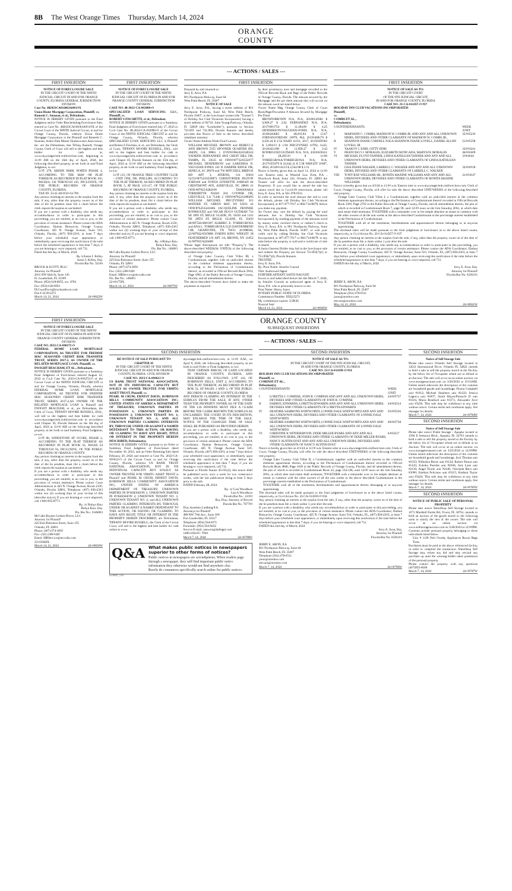8B The West Orange Times Thursday, March 14, 2024
ORANGE
COUNTY
--- ACTIONS / SALES ---
FIRST INSERTION
NOTICE OF FORECLOSURE SALE
IN THE CIRCUIT COURT OF THE NINTH JUDICIAL CIRCUIT IN AND FOR ORANGE COUNTY, FLORIDA GENERAL JURISDICTION DIVISION
Case No. 482023CA016063A001OX
Union Home Mortgage Corporation, Plaintiff, vs.
Ramesh C. Sinanan, et al., Defendants.
NOTICE IS HEREBY GIVEN pursuant to the Final Judgment and/or Order Rescheduling Foreclosure Sale, entered in Case No. 482023CA016063A001OX of the Circuit Court of the NINTH Judicial Circuit, in and for Orange County, Florida, wherein Union Home Mortgage Corporation is the Plaintiff and Ramesh C. Sinanan; Arden Park Master Homeowners Association, Inc. are the Defendants, that Tiffany Russell, Orange County Clerk of Court will sell to the highest and best bidder for cash at, www.myorangeclerk.realforeclose.com, beginning at 11:00 AM on the 16th day of April, 2024, the following described property as set forth in said Final Judgment, to wit:
LOT 278, ARDEN PARK NORTH PHASE 4, ACCORDING TO THE MAP OR PLAT THEREOF, AS RECORDED IN PLAT BOOK 100, PAGE(S) 136 THROUGH 145, INCLUSIVE, OF THE PUBLIC RECORDS OF ORANGE COUNTY, FLORIDA.
TAX ID: 33-21-28-0010-02-780
Any person claiming an interest in the surplus from the sale, if any, other than the property owner as of the date of the lis pendens must file a claim before the clerk reports the surplus as unclaimed.
If you are a person with a disability who needs any accommodation in order to participate in this proceeding, you are entitled, at no cost to you, to the provision of certain assistance. Please contact the ADA Coordinator, Human Resources, Orange County Courthouse, 425 N. Orange Avenue, Suite 510, Orlando, Florida, (407) 836-2303, at least 7 days before your scheduled court appearance, or immediately upon receiving this notification if the time before the scheduled appearance is less than 7 days; if you are hearing or voice impaired, call 711.
Dated this 6th day of March, 2024.
By /s/Justin J. Kelley
Justin J. Kelley, Esq.
Florida Bar No. 32106
BROCK & SCOTT, PLLC
Attorney for Plaintiff
2001 NW 64th St, Suite 130
Ft. Lauderdale, FL 33309
Phone: (954) 618-6955, ext. 4766
Fax: (954) 618-6954
FLCourtDocs@brockandscott.com
File # 23-F01275
March 14, 21, 2024 24-00822W
FIRST INSERTION
NOTICE OF FORECLOSURE SALE
IN THE CIRCUIT COURT OF THE NINTH JUDICIAL CIRCUIT OF FLORIDA IN AND FOR ORANGE COUNTY GENERAL JURISDICTION DIVISION
CASE NO. 2023-CA-000272-O
FEDERAL HOME LOAN MORTGAGE CORPORATION, AS TRUSTEE FOR FREDDIE MAC SEASONED CREDIT RISK TRANSFER TRUST, SERIES 2017-2, AS OWNER OF THE RELATED MORTGAGE LOAN, Plaintiff, vs.
DWIGHT BEACHAM, ET AL., Defendants.
NOTICE IS HEREBY GIVEN pursuant to a Summary Final Judgment of Foreclosure entered August 21, 2023 in Civil Case No. 2023-CA-000272-O of the Circuit Court of the NINTH JUDICIAL CIRCUIT in and for Orange County, Orlando, Florida, wherein FEDERAL HOME LOAN MORTGAGE CORPORATION, AS TRUSTEE FOR FREDDIE MAC SEASONED CREDIT RISK TRANSFER TRUST, SERIES 2017-2,AS OWNER OF THE RELATED MORTGAGE LOAN is Plaintiff and DWIGHT BEACHAM, et al., are Defendants, the Clerk of Court, TIFFANY MOORE RUSSELL, ESQ., will sell to the highest and best bidder for cash www.myorangeclerk.realforeclose.com in accordance with Chapter 45, Florida Statutes on the 4th day of April, 2024 at 11:00 AM on the following described property as set forth in said Summary Final Judgment, to-wit:
LOT 86, WINDSTONE AT OCOEE, PHASE 2, ACCORDING TO THE PLAT THEREOF AS RECORDED IN PLAT BOOK 61, PAGES 54 THROUGH 56, INCLUSIVE, OF THE PUBLIC RECORDS OF ORANGE COUNTY.
Any person claiming an interest in the surplus from the sale, if any, other than the property owner as of the date of the lis pendens, must file a claim before the clerk reports the surplus as unclaimed.
If you are a person with a disability who needs any accommodation in order to participate in this proceeding, you are entitled, at no cost to you, to the provision of certain assistance. Please contact Court Administration at 425 N. Orange Avenue, Room 2130, Orlando, Florida 32801, Telephone: (407) 836-2303 within two (2) working days of your receipt of this (describe notice); If you are hearing or voice impaired, call 1-800-955-8771.
By: /s/ Robyn Katz
Robyn Katz, Esq.
Fla. Bar No.: 0146803
McCalla Raymer Leibert Pierce, LLC
Attorney for Plaintiff
225 East Robinson Street, Suite 155
Orlando, FL 32801
Phone: (407) 674-1850
Fax: (321) 248-0420
Email: MRService@mccalla.com
23-03382FL
March 14, 21, 2024 24-00830W
FIRST INSERTION
NOTICE OF FORECLOSURE SALE
IN THE CIRCUIT COURT OF THE NINTH JUDICIAL CIRCUIT OF FLORIDA IN AND FOR ORANGE COUNTY GENERAL JURISDICTION DIVISION
CASE NO. 48-2022-CA-002080-O
SPECIALIZED LOAN SERVICING LLC, Plaintiff, vs.
ROBERT S FISCHETTI, et al., Defendant.
NOTICE IS HEREBY GIVEN pursuant to a Summary Final Judgment of Foreclosure entered July 17, 2023 in Civil Case No. 48-2022-CA-002080-O of the Circuit Court of the NINTH JUDICIAL CIRCUIT in and for Orange County, Orlando, Florida, wherein SPECIALIZED LOAN SERVICING LLC is Plaintiff and Robert S Fischetti, et al., are Defendants, the Clerk of Court, TIFFANY MOORE RUSSELL, ESQ., will sell to the highest and best bidder for cash at www.myorangeclerk.realforeclose.com in accordance with Chapter 45, Florida Statutes on the 15th day of April, 2024 at 11:00 AM on the following described property as set forth in said Summary Final Judgment, to-wit:
LOT 115, OF ORANGE TREE COUNTRY CLUB - UNIT ONE, DR. PHILLIPS, ACCORDING TO THE PLAT THEREOF, AS RECORDED IN PLAT BOOK 5, AT PAGE 115-117, OF THE PUBLIC RECORDS OF ORANGE COUNTY, FLORIDA.
Any person claiming an interest in the surplus from the sale, if any, other than the property owner as of the date of the lis pendens, must file a claim before the clerk reports the surplus as unclaimed.
If you are a person with a disability who needs any accommodation in order to participate in this proceeding, you are entitled, at no cost to you, to the provision of certain assistance. Please contact Court Administration at 425 N. Orange Avenue, Room 2130, Orlando, Florida 32801, Telephone: (407) 836-2303 within two (2) working days of your receipt of this (describe notice); If you are hearing or voice impaired, call 1-800-955-8771.
By: /s/Robyn Katz
Robyn Katz, Esq.
Fla. Bar No.: 146803
McCalla Raymer Leibert Pierce, LLC
Attorney for Plaintiff
225 East Robinson Street, Suite 155
Orlando, FL 32801
Phone: (407) 674-1850
Fax: (321) 248-0420
Email: MRService@mccalla.com
Fla. Bar No.: 146803
22-00175FL
March 14, 21, 2024 24-00870W
FIRST INSERTION
Prepared by and returned to:
Jerry E. Aron, P.A.
801 Northpoint Parkway, Suite 64
West Palm Beach, FL 33407
NOTICE OF SALE
Jerry E. Aron, P.A., having a street address of 801 Northpoint Parkway, Suite 64, West Palm Beach, Florida 33407, is the foreclosure trustee (the “Trustee”) of Holiday Inn Club Vacations Incorporated, having a street address of 9271S. John Young Parkway, Orlando, Fl. 32819 (the “Lienholder”), pursuant to Section 721.855 and 721.856, Florida Statutes and hereby provides this Notice of Sale to the below described timeshare interests:
Owner Name Address Week/Unit/Contract
WILLIAM MICHAEL BROWN and REBECCA ANN BROWN 5355 SPOONER QUARTER RD, JAKIN, GA 39861 1 EVEN/086242/6528322 YADENIS FERNANDEZ 4905 CREST HILL DR, TAMPA, FL 33615 44 ODD/087732/6532077 MICHAEL HENDERSON and LAKEISHA D. VAUGHAN-JONES 143 N HARPER RIDGE DR, SENECA, SC 29678 and 700 MITCHELL BRIDGE RD APT 3, ATHENS, GA 30606 52/53/087523/6558873 CHRISTOPHER FELTON JORDAN and TONYA LYNNETTE JORDAN 84 CRESTMONT AVE, ASHEVILLE, NC 28806 41 ODD/087925/6282009 TAWANAKA THERMETTE NASH 204 COOPER DR, LEESVILLE, LA 71446 2 ODD/087922/6298295 WILLIAM MICHAEL PIECZYNSKI 301 MATHER ST, GREEN BAY, WI 54303 42 ODD/87625/6241686 JACQUELINE DENNISE RODRIGUEZ and OSCAR HUGO GUZMAN 716 SE 2ND ST, BELLE GLADE, FL 33430 and 1141 NE 28TH ST, BELLE GLADE, FL 33430 28/087526/6800397 ALBERIC E. TORREGROSA and ANA L. TORREGROSA 5125 HAYDENBEND CIR, GRAPEVINE, TX 76051 20/088046, 23/087922/6505888 JOSEPH KING WRIGHT 38 FEATHERBED LN APT 1A, BRONX, NY 10452 41/087935/6226689
Whose legal descriptions are (the “Property”): The above-described WEEK(S)/ UNIT(S) of the following described real property:
of Orange Lake Country Club Villas III, a Condominium, together with an undivided interest in the common elements appurtenant thereto, according to the Declaration of Condominium thereof, as recorded in Official Records Book 5914, Page 1965, of the Public Records of Orange County, Florida, and all amendments thereto.
The above-described Owners have failed to make the payments as required
by their promissory note and mortgage recorded in the Official Records Book and Page of the Public Records of Orange County, Florida. The amount secured by the Mortgage and the per diem amount that will accrue on the amount owed are stated below:
Owner Name Mtg. Orange County Clerk of Court Book/Page/Document # Amount Secured by Mortgage Per Diem
BROWN/BROWN N/A, N/A, 20180120681 $ 6,929.27 $ 2.62 FERNANDEZ N/A, N/A, 20170691754 $ 11,184.80 $ 4.25 HENDERSON/VAUGHAN-JONES N/A, N/A, 20180244683 $ 48,003.94 $ 13.67 JORDAN/JORDAN 10979, 962, 20150468170 $ 6,630.24 $ 2.52 NASH 11031, 2017, 20150659360 $ 5,094.03 $ 1.94 PIECZYNSKI 10792, 6123, 20140421198 $ 11,858.27 $ 3.42 RODRIGUEZ/GUZMAN N/A, N/A, 20200659411 $ 28,283.00 $ 10.96 TORREGROSA/TORREGROSA N/A, N/A, 20170355479 $ 16,642.11 $ 5.58 WRIGHT 10687, 4924, 20140014133 $ 2,562.98 $ 1.01
Notice is hereby given that on April 11, 2024 at 11:00 a.m. Eastern time, at Westfall Law Firm, P.A. , Woodcock Road, Suite 120, Orlando, Fl. 32803 the Trustee will offer for sale the above-described Properties. If you would like to attend the sale but cannot travel due to Covid-19 restrictions, please call Jerry E. Aron, P.A. at 561-478-0511.
In order to ascertain the total amount due and to cure the default, please call Holiday Inn Club Vacations Incorporated, at 407-477-7017 or 866-714-8679, before you make any payment.
An Owner may cure the default by paying the total amounts due to Holiday Inn Club Vacations Incorporated, by sending payment of the amounts owed by money order, certified check, or cashier’s check to Jerry E. Aron, P.A. at 801 Northpoint Parkway, Suite 64, West Palm Beach, Florida 33407, or with your credit card by calling Holiday Inn Club Vacations Incorporated, at 407-477-7017 or 866-714-8679. at any time before the property is sold and a certificate of sale is issued.
A Junior Interest Holder may bid at the foreclosure sale and redeem the Property per Section 721.855(7)(f) or 721.856(7)(f), Florida Statutes.
TRUSTEE:
Jerry E. Aron, P.A.
By: Print Name: Jennifer Conrad
Title: Authorized Agent
FURTHER AFFIANT SAITH NAUGHT.
Sworn to and subscribed before me this March 7, 2024, by Jennifer Conrad, as authorized agent of Jerry E. Aron, P.A. who is personally known to me .
Print Name: Sherry Jones
NOTARY PUBLIC STATE OF FLORIDA
Commission Number: HH215271
My commission expires: 2/28/26
Notarial Seal
March 14, 21, 2024 24-00846W
FIRST INSERTION
NOTICE OF SALE AS TO:
IN THE CIRCUIT COURT
OF THE 9TH JUDICIAL CIRCUIT,
IN AND FOR ORANGE COUNTY, FLORIDA
CASE NO. 23-CA-014357-O #37
HOLIDAY INN CLUB VACATIONS INCORPORATED
Plaintiff,
vs.
COMBS ET AL.,
Defendant(s).
| COUNT | DEFENDANTS | WEEK /UNIT |
| --- | --- | --- |
| I | MARYANN C. COMBS, MADISON W. COMBS JR. AND ANY AND ALL UNKNOWN HEIRS, DEVISEES AND OTHER CLAIMANTS OF MADISON W. COMBS JR., | 35/005230 |
| II | SHANNON DIANE CORDELL N/K/A SHANNON DIANE LOVELL, DANIEL ALLEN LOVELL JR | 51/005358 |
| IV | YAAKOV I. EDRI, GITTY EDRI | 33/003241 |
| V | FRANCISCO J. MORALES, ELIZABETH MONCADA, MARYSOL MORALES | 46/000409 |
| VI | MICHAEL FLOYD TANNER, LINDA KATHLEAN TANNER AND ANY AND ALL UNKNOWN HEIRS, DEVISEES AND OTHER CLAIMANTS OF LINDA KATHLEAN TANNER | 3/004044 |
| VII | LISA DIANE WALKER, LARRELL C. WALKER AND ANY AND ALL UNKNOWN HEIRS, DEVISEES AND OTHER CLAIMANTS OF LARRELL C. WALKER | 32/000018 |
| VIII | TONY RAY WILLIAMS SR., BONITA MAXINE WILLIAMS AND ANY AND ALL UNKNOWN HEIRS, DEVISEES AND OTHER CLAIMANTS OF BONITA MAXINE WILLIAMS | 21/003047 |
Notice is hereby given that on 4/3/24 at 11:00 a.m. Eastern time at www.myorangeclerk.realforeclose.com, Clerk of Court, Orange County, Florida, will offer for sale the above described UNIT/WEEKS of the following described real property:
Orange Lake Country Club Villas I, a Condominium, together with an undivided interest in the common elements appurtenant thereto, according to the Declaration of Condominium thereof recorded in Official Records Book 3300, Page 2702 in the Public Records of Orange County, Florida, and all amendments thereto, the plat of which is recorded in Condominium Book 7, page 59, until 12:00 noon on the first Saturday 2061, at which date said estate shall terminate; TOGETHER with a remainder over in fee simple absolute as tenant in common with the other owners of all the unit weeks in the above described Condominium in the percentage interest established in the Declaration of Condominium.
TOGETHER with all of the tenements, hereditaments and appurtenances thereto belonging or in anywise appertaining.
The aforesaid sales will be made pursuant to the final judgments of foreclosure as to the above listed counts, respectively, in Civil Action No. 23-CA-014357-O #37.
Any person claiming an interest in the surplus from the sale, if any, other than the property owner as of the date of the lis pendens must file a claim within 1 year after the sale.
If you are a person with a disability who needs any accommodation in order to participate in this proceeding, you are entitled, at no cost to you, to the provision of certain assistance. Please contact the ADA Coordinator, Human Resources, Orange County Courthouse, 425 N. Orange Avenue, Suite 510, Orlando, FL, (407) 836-2303, at least 7 days before your scheduled court appearance, or immediately upon receiving this notification if the time before the scheduled appearance is less than 7 days; if you are hearing or voice impaired, call 711.
DATED this 6th day of March, 2024
Jerry E. Aron, Esq.
Attorney for Plaintiff
Florida Bar No. 0236101
JERRY E. ARON, P.A
801 Northpoint Parkway, Suite 64
West Palm Beach, FL 33407
Telephone (561) 478-0511
jaron@aronlaw.com
mevans@aronlaw.com
May 14, 21, 2024 24-00821W
ORANGE COUNTY
SUBSEQUENT INSERTIONS
--- ACTIONS / SALES ---
SECOND INSERTION
RE-NOTICE OF SALE PURSUANT TO CHAPTER 45
IN THE CIRCUIT COURT OF THE NINTH JUDICIAL CIRCUIT IN AND FOR ORANGE COUNTY, FLORIDA. CIVIL DIVISION
CASE NO. 2023-CA-000612-O
US BANK TRUST NATIONAL ASSOCIATION, NOT IN ITS INDIVIDUAL CAPACITY BUT SOLELY AS OWNER TRUSTEE FOR VRMTG ASSET TRUST, Plaintiff, vs.
PEARL M CRUM; ERNEST DAVIS; ROBINSON HILLS COMMUNITY ASSOCIATION INC; UNITED STATES OF AMERICA DEPARTMENT OF TREASURY; UNKNOWN PARTIES IN POSSESSION 1; UNKNOWN PARTIES IN POSSESSION 2; UNKNOWN TENANT NO. 1; UNKNOWN TENANT NO. 2; AND ALL UNKNOWN PARTIES CLAIMING INTERESTS BY, THROUGH, UNDER OR AGAINST A NAMED DEFENDANT TO THIS ACTION, OR HAVING OR CLAIMING TO HAVE ANY RIGHT, TITLE OR INTEREST IN THE PROPERTY HEREIN DESCRIBED, Defendant(s).
NOTICE IS HEREBY GIVEN pursuant to an Order or Summary Final Judgment of Foreclosure dated November 30, 2023, and an Order Resetting Sale dated February 20, 2024 and entered in Case No. 2023-CA-000612-O of the Circuit Court in and for Orange County, Florida, wherein US BANK TRUST NATIONAL ASSOCIATION, NOT IN ITS INDIVIDUAL CAPACITY BUT SOLELY AS OWNER TRUSTEE FOR VRMTG ASSET TRUST is Plaintiff and PEARL M CRUM; ERNEST DAVIS; ROBINSON HILLS COMMUNITY ASSOCIATION INC; UNITED STATES OF AMERICA DEPARTMENT OF TREASURY; UNKNOWN PARTIES IN POSSESSION 1; UNKNOWN PARTIES IN POSSESSION 2; UNKNOWN TENANT NO. 1; UNKNOWN TENANT NO. 2; and ALL UNKNOWN PARTIES CLAIMING INTERESTS BY, THROUGH, UNDER OR AGAINST A NAMED DEFENDANT TO THIS ACTION, OR HAVING OR CLAIMING TO HAVE ANY RIGHT, TITLE OR INTEREST IN THE PROPERTY HEREIN DESCRIBED, are Defendants, TIFFANY MOORE RUSSELL, the Clerk of the Circuit Court, will sell to the highest and best bidder for cash online at www.
myorangeclerk.realforeclose.com, at 11:00 A.M., on April 9, 2024, the following described property as set forth in said Order or Final Judgment, to-wit:
THAT CERTAIN PARCEL OF LAND LOCATED IN ORANGE COUNTY, FLORIDA, AND DESCRIBED AS FOLLOWS: LOT 142, OF ROBINSON HILLS, UNIT 2, ACCORDING TO THE PLAT THEREOF, AS RECORDED IN PLAT BOK 52, AT PAGES 1 AND 2, OF THE PUBLIC RECORDS OF ORANGE COUNTY, FLORIDA
ANY PERSON CLAIMING AN INTEREST IN THE SURPLUS FROM THE SALE, IF ANY, OTHER THAN THE PROPERTY OWNER AS OF THE DATE OF THE LIS PENDENS MUST FILE A CLAIM BEFORE THE CLERK REPORTS THE SURPLUS AS UNCLAIMED. THE COURT, IN ITS DESCRETION, MAY ENLARGE THE TIME OF THE SALE. NOTICE OF THE CHANGED TIME OF SALE SHALL BE PUBLISHED AS PROVIDED HEREIN.
If you are a person with a disability who needs any accommodation in order to participate in this proceeding, you are entitled, at no cost to you, to the provision of certain assistance. Please contact the ADA Coordinator, Human Resources, Orange County Courthouse, 425 N. Orange Avenue, Suite 510, Orlando, Florida, (407) 836-2303, at least 7 days before your scheduled court appearance, or immediately upon receiving this notification if the time before the scheduled appearance is less than 7 days; if you are hearing or voice impaired, call 711.
Pursuant to Florida Statute 45.031(2), this notice shall be published twice, once a week for two consecutive weeks, with the last publication being at least 5 days prior to the sale.
DATED February 28, 2024.
By: /s/ Lisa Woodburn
Lisa A Woodburn
Florida Bar No.: 11003
Roy Diaz, Attorney of Record
Florida Bar No. 767700
Diaz Anselmo Lindberg P.A.
Attorneys for Plaintiff
499 NW 70th Ave., Suite 309
Fort Lauderdale, FL 33317
Telephone: (954) 564-0071
Facsimile: (954) 564-9252
Service E-mail: answers@dallegal.com
1496-192105 / TM1
March 7, 14, 2024 24-00798W
Q&A
What makes public notices in newspapers superior to other forms of notices?
Public notices in newspapers are serendipitous. When readers page through a newspaper, they will find important public notice information they otherwise would not find anywhere else.
Rarely do consumers specifically search online for public notices.
LV18237_V22
SECOND INSERTION
NOTICE OF SALE AS TO:
IN THE CIRCUIT COURT OF THE 9TH JUDICIAL CIRCUIT,
IN AND FOR ORANGE COUNTY, FLORIDA
CASE NO. 23-CA-014359-O #34
HOLIDAY INN CLUB VACATIONS INCORPORATED
Plaintiff, vs.
COMINSE ET AL.,
Defendant(s).
| COUNT | DEFENDANTS | WEEK /UNIT |
| --- | --- | --- |
| I | LORETTA J. COMINSE, JOHN R. COMINSE AND ANY AND ALL UNKNOWN HEIRS, DEVISEES AND OTHER CLAIMANTS OF JOHN R. COMINSE | 24/005737 |
| II | DARRYL EDWARDS, LORETTA EDWARDS AND ANY AND ALL UNKNOWN HEIRS, DEVISEES AND OTHER CLAIMANTS OF LORETTA EDWARDS | 44/002514 |
| IV | HEATHER SAMMONS WHITWORTH, LONNIE DALE WHITWORTH AND ANY AND ALL UNKNOWN HEIRS, DEVISEES AND OTHER CLAIMANTS OF LONNIE DALE WHITWORTH | 50/005536 |
| V | HEATHER SAMMONS WHITWORTH, LONNIE DALE WHITWORTH AND ANY AND ALL UNKNOWN HEIRS, DEVISEES AND OTHER CLAIMANTS OF LONNIE DALE WHITWORTH | 49/005738 |
| VI | CHRISTINE K WITHERSPOON, DIXIE MILLER BYARS AND ANY AND ALL UNKNOWN HEIRS, DEVISEES AND OTHER CLAIMANTS OF DIXIE MILLER BYARS, NANCY AUSTIN-HOLT AND ANY AND ALL UNKNOWN HEIRS, DEVISEES AND OTHER CLAIMANTS OF NANCY AUSTIN-HOLT | 6/002517 |
Notice is hereby given that on 4/1/24 at 11:00 a.m. Eastern time at www.myorangeclerk.realforeclose.com, Clerk of Court, Orange County, Florida, will offer for sale the above described UNIT/WEEKS of the following described real property:
Orange Lake Country Club Villas II, a Condominium, together with an undivided interest in the common elements appurtenant thereto, according to the Declaration of Condominium thereof recorded in Official Records Book 4846, Page 1619 in the Public Records of Orange County, Florida, and all amendments thereto, the plat of which is recorded in Condominium Book 22, page 132-146, until 12:00 noon on the first Saturday 2061, at which date said estate shall terminate; TOGETHER with a remainder over in fee simple absolute as tenant in common with the other owners of all the unit weeks in the above described Condominium in the percentage interest established in the Declaration of Condominium.
TOGETHER with all of the tenements, hereditaments and appurtenances thereto belonging or in anywise appertaining.
The aforesaid sales will be made pursuant to the final judgments of foreclosure as to the above listed counts, respectively, in Civil Action No. 23-CA-014359-O #34.
Any person claiming an interest in the surplus from the sale, if any, other than the property owner as of the date of the lis pendens must file a claim within 1 year after the sale.
If you are a person with a disability who needs any accommodation in order to participate in this proceeding, you are entitled, at no cost to you, to the provision of certain assistance. Please contact the ADA Coordinator, Human Resources, Orange County Courthouse, 425 N. Orange Avenue, Suite 510, Orlando, FL, (407) 836-2303, at least 7 days before your scheduled court appearance, or immediately upon receiving this notification if the time before the scheduled appearance is less than 7 days; if you are hearing or voice impaired, call 711.
DATED this 2nd day of March, 2024
Jerry E. Aron, Esq.
Attorney for Plaintiff
Florida Bar No. 0236101
JERRY E. ARON, P.A
801 Northpoint Parkway, Suite 64
West Palm Beach, FL 33407
Telephone (561) 478-0511
jaron@aronlaw.com
mevans@aronlaw.com
March 7, 14, 2024 24-00796W
SECOND INSERTION
Notice of Self Storage Sale
Please take notice Orlando Self Storage located at 12611 International Drive, Orlando FL 32821 intends to hold a sale to sell the property stored at the Facility by the below list of Occupants whom are in default at an Auction. The sale will occur as an online auction via www.storageauctions.com on 3/26/2024 at 10:01AM. Unless stated otherwise the description of the contents are household goods and furnishings. Donna Campbell unit #1012; Michael Stephens unit #2123; Jessica Lagreca unit #3007; Sarah Mayes/Pinnacle D unit #3116; Maria Bradford unit #3171; Alexander Arce unit #3236. This sale may be withdrawn at any time without notice. Certain terms and conditions apply. See manager for details.
March 7, 14, 2024 24-00784W
SECOND INSERTION
Notice of Self Storage Sale
Please take notice Prime Storage - Apopka located at 1566 E Semoran Blvd., Apopka, FL 32703 intends to hold a sale to sell the property stored at the Facility by the below list of Occupants whom are in default at an Auction. The sale will occur as an online auction via www.storagetreasures.com on 3/25/2024 at 12:00PM. Unless stated otherwise the description of the contents are household goods and furnishings. Jack Thomas unit #1033; Wilkishia Reese unit #1124; Robert Patton unit #1143; Zuleika Paredes unit #2046; Jack Lane unit #2136; Angel Tirado unit #2146; Cheranda Baca unit #3090; Esteban Feliciano unit #3115; Kashara Taylor unit #3224. This sale may be withdrawn at any time without notice. Certain terms and conditions apply. See manager for details.
March 7, 14, 2024 24-00785W
SECOND INSERTION
NOTICE OF PUBLIC SALE OF PERSONAL PROPERTY
Please take notice SmartStop Self Storage located at 1071 Marshall Farms Rd, Ocoee, FL 34761, intends to hold an auction of the goods stored in the following units to satisfy the lien of the owner. The sale will occur as an online auction via www.selfstorageauction.com on 3/28/2024 at 12:00PM. Contents include personal property belonging to those individuals listed below.
Unit # 1139 Neil Ownby Appliances Boxes Bags Totes
Purchases must be paid at the above referenced facility in order to complete the transaction. SmartStop Self Storage may refuse any bid and may rescind any purchase up until the winning bidder takes possession of the personal property.
Please contact the property with any questions (407)955-0609
March 7, 14, 2024 24-00787W